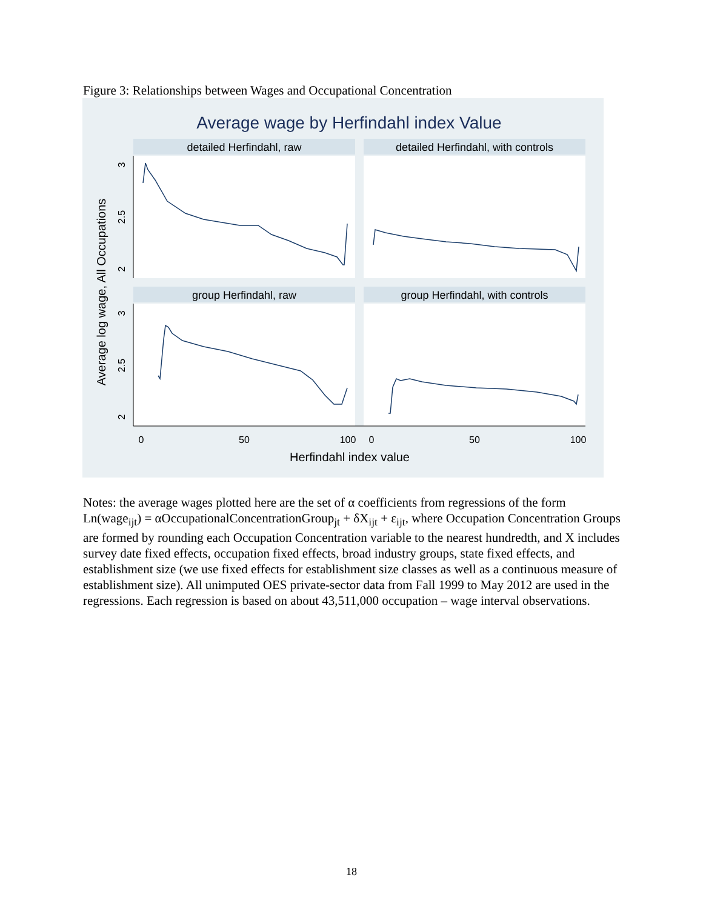Figure 3: Relationships between Wages and Occupational Concentration
Average wage by Herfindahl index Value
detailed Herfindahl, raw
detailed Herfindahl, with controls
group Herfindahl, raw
group Herfindahl, with controls
0
50
100
0
50
100
Herfindahl index value
3
2.5
2
3
2.5
2
Average log wage, All Occupations
Notes: the average wages plotted here are the set of α coefficients from regressions of the form Ln(wage<sub>ijt</sub>) = αOccupationalConcentrationGroup<sub>jt</sub> + δX<sub>ijt</sub> + ε<sub>ijt</sub>, where Occupation Concentration Groups are formed by rounding each Occupation Concentration variable to the nearest hundredth, and X includes survey date fixed effects, occupation fixed effects, broad industry groups, state fixed effects, and establishment size (we use fixed effects for establishment size classes as well as a continuous measure of establishment size). All unimputed OES private-sector data from Fall 1999 to May 2012 are used in the regressions. Each regression is based on about 43,511,000 occupation – wage interval observations.
18